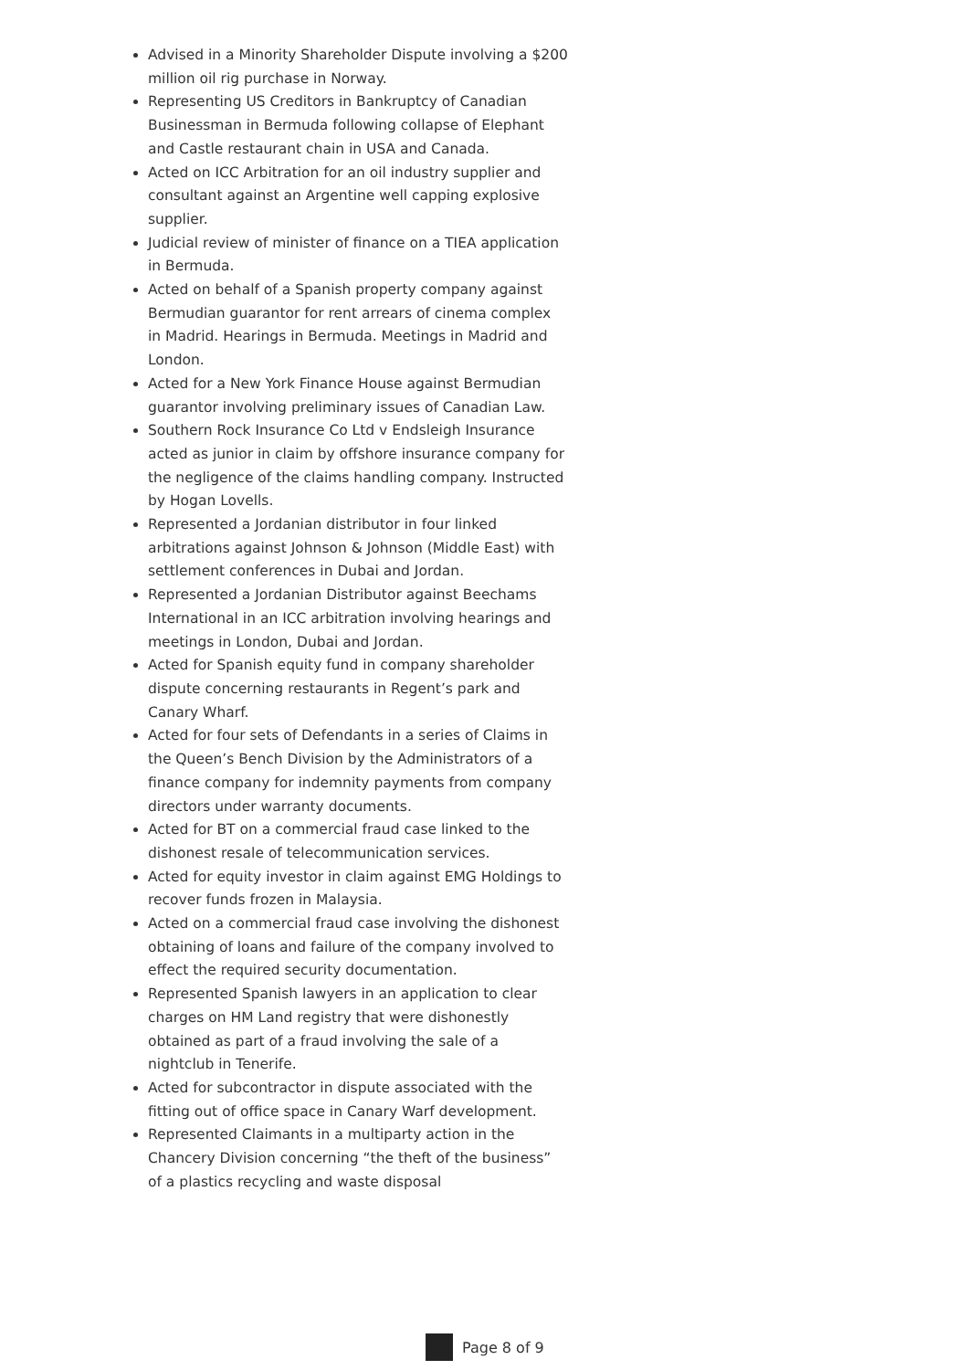Advised in a Minority Shareholder Dispute involving a $200 million oil rig purchase in Norway.
Representing US Creditors in Bankruptcy of Canadian Businessman in Bermuda following collapse of Elephant and Castle restaurant chain in USA and Canada.
Acted on ICC Arbitration for an oil industry supplier and consultant against an Argentine well capping explosive supplier.
Judicial review of minister of finance on a TIEA application in Bermuda.
Acted on behalf of a Spanish property company against Bermudian guarantor for rent arrears of cinema complex in Madrid. Hearings in Bermuda. Meetings in Madrid and London.
Acted for a New York Finance House against Bermudian guarantor involving preliminary issues of Canadian Law.
Southern Rock Insurance Co Ltd v Endsleigh Insurance acted as junior in claim by offshore insurance company for the negligence of the claims handling company. Instructed by Hogan Lovells.
Represented a Jordanian distributor in four linked arbitrations against Johnson & Johnson (Middle East) with settlement conferences in Dubai and Jordan.
Represented a Jordanian Distributor against Beechams International in an ICC arbitration involving hearings and meetings in London, Dubai and Jordan.
Acted for Spanish equity fund in company shareholder dispute concerning restaurants in Regent’s park and Canary Wharf.
Acted for four sets of Defendants in a series of Claims in the Queen’s Bench Division by the Administrators of a finance company for indemnity payments from company directors under warranty documents.
Acted for BT on a commercial fraud case linked to the dishonest resale of telecommunication services.
Acted for equity investor in claim against EMG Holdings to recover funds frozen in Malaysia.
Acted on a commercial fraud case involving the dishonest obtaining of loans and failure of the company involved to effect the required security documentation.
Represented Spanish lawyers in an application to clear charges on HM Land registry that were dishonestly obtained as part of a fraud involving the sale of a nightclub in Tenerife.
Acted for subcontractor in dispute associated with the fitting out of office space in Canary Warf development.
Represented Claimants in a multiparty action in the Chancery Division concerning “the theft of the business” of a plastics recycling and waste disposal
Page 8 of 9